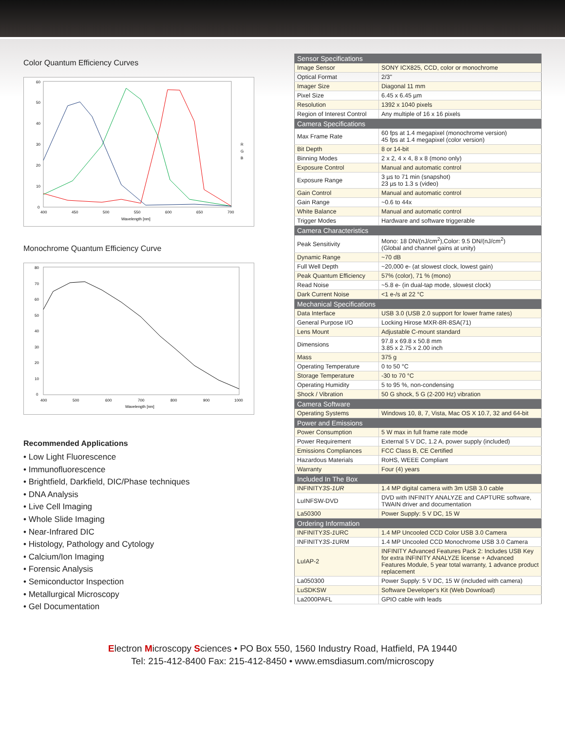Color Quantum Efficiency Curves
60
50
40
30
20
10
0
400
450
500
550
600
650
700
Wavelength [nm]
R
G
B
Monochrome Quantum Efficiency Curve
80
70
60
50
40
30
20
10
0
400
500
600
700
800
900
1000
Wavelength [nm]
Recommended Applications
• Low Light Fluorescence
• Immunofluorescence
• Brightfield, Darkfield, DIC/Phase techniques
• DNA Analysis
• Live Cell Imaging
• Whole Slide Imaging
• Near-Infrared DIC
• Histology, Pathology and Cytology
• Calcium/Ion Imaging
• Forensic Analysis
• Semiconductor Inspection
• Metallurgical Microscopy
• Gel Documentation
| Sensor Specifications | |
| --- | --- |
| Image Sensor | SONY ICX825, CCD, color or monochrome |
| Optical Format | 2/3" |
| Imager Size | Diagonal 11 mm |
| Pixel Size | 6.45 x 6.45 µm |
| Resolution | 1392 x 1040 pixels |
| Region of Interest Control | Any multiple of 16 x 16 pixels |
| Camera Specifications | |
| Max Frame Rate | 60 fps at 1.4 megapixel (monochrome version) 45 fps at 1.4 megapixel (color version) |
| Bit Depth | 8 or 14-bit |
| Binning Modes | 2 x 2, 4 x 4, 8 x 8 (mono only) |
| Exposure Control | Manual and automatic control |
| Exposure Range | 3 µs to 71 min (snapshot) 23 µs to 1.3 s (video) |
| Gain Control | Manual and automatic control |
| Gain Range | ~0.6 to 44x |
| White Balance | Manual and automatic control |
| Trigger Modes | Hardware and software triggerable |
| Camera Characteristics | |
| Peak Sensitivity | Mono: 18 DN/(nJ/cm<sup>2</sup>),Color: 9.5 DN/(nJ/cm<sup>2</sup>) (Global and channel gains at unity) |
| Dynamic Range | ~70 dB |
| Full Well Depth | ~20,000 e- (at slowest clock, lowest gain) |
| Peak Quantum Efficiency | 57% (color), 71 % (mono) |
| Read Noise | ~5.8 e- (in dual-tap mode, slowest clock) |
| Dark Current Noise | <1 e-/s at 22 °C |
| Mechanical Specifications | |
| Data Interface | USB 3.0 (USB 2.0 support for lower frame rates) |
| General Purpose I/O | Locking Hirose MXR-8R-8SA(71) |
| Lens Mount | Adjustable C-mount standard |
| Dimensions | 97.8 x 69.8 x 50.8 mm 3.85 x 2.75 x 2.00 inch |
| Mass | 375 g |
| Operating Temperature | 0 to 50 °C |
| Storage Temperature | -30 to 70 °C |
| Operating Humidity | 5 to 95 %, non-condensing |
| Shock / Vibration | 50 G shock, 5 G (2-200 Hz) vibration |
| Camera Software | |
| Operating Systems | Windows 10, 8, 7, Vista, Mac OS X 10.7, 32 and 64-bit |
| Power and Emissions | |
| Power Consumption | 5 W max in full frame rate mode |
| Power Requirement | External 5 V DC, 1.2 A, power supply (included) |
| Emissions Compliances | FCC Class B, CE Certified |
| Hazardous Materials | RoHS, WEEE Compliant |
| Warranty | Four (4) years |
| Included In The Box | |
| INFINITY 3S-1UR | 1.4 MP digital camera with 3m USB 3.0 cable |
| LuINFSW-DVD | DVD with INFINITY ANALYZE and CAPTURE software, TWAIN driver and documentation |
| La50300 | Power Supply: 5 V DC, 15 W |
| Ordering Information | |
| INFINITY 3S-1 URC | 1.4 MP Uncooled CCD Color USB 3.0 Camera |
| INFINITY 3S-1 URM | 1.4 MP Uncooled CCD Monochrome USB 3.0 Camera |
| LuIAP-2 | INFINITY Advanced Features Pack 2: Includes USB Key for extra INFINITY ANALYZE license + Advanced Features Module, 5 year total warranty, 1 advance product replacement |
| La050300 | Power Supply: 5 V DC, 15 W (included with camera) |
| LuSDKSW | Software Developer's Kit (Web Download) |
| La2000PAFL | GPIO cable with leads |
Electron Microscopy Sciences • PO Box 550, 1560 Industry Road, Hatfield, PA 19440
Tel: 215-412-8400 Fax: 215-412-8450 • www.emsdiasum.com/microscopy